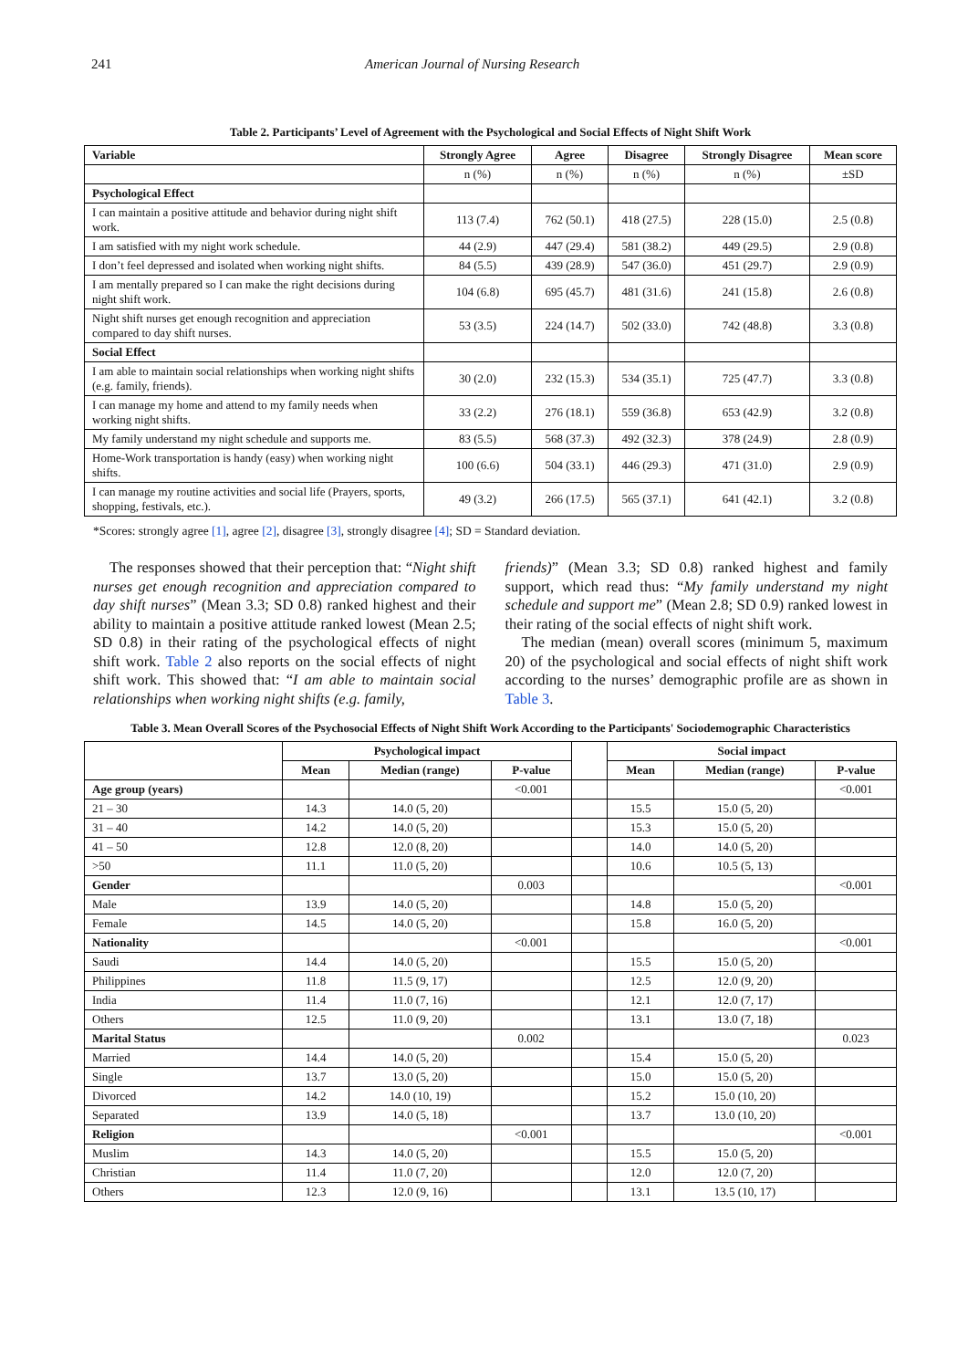241 American Journal of Nursing Research
Table 2. Participants’ Level of Agreement with the Psychological and Social Effects of Night Shift Work
| Variable | Strongly Agree | Agree | Disagree | Strongly Disagree | Mean score |
| --- | --- | --- | --- | --- | --- |
| | n (%) | n (%) | n (%) | n (%) | ±SD |
| Psychological Effect | | | | | |
| I can maintain a positive attitude and behavior during night shift work. | 113 (7.4) | 762 (50.1) | 418 (27.5) | 228 (15.0) | 2.5 (0.8) |
| I am satisfied with my night work schedule. | 44 (2.9) | 447 (29.4) | 581 (38.2) | 449 (29.5) | 2.9 (0.8) |
| I don’t feel depressed and isolated when working night shifts. | 84 (5.5) | 439 (28.9) | 547 (36.0) | 451 (29.7) | 2.9 (0.9) |
| I am mentally prepared so I can make the right decisions during night shift work. | 104 (6.8) | 695 (45.7) | 481 (31.6) | 241 (15.8) | 2.6 (0.8) |
| Night shift nurses get enough recognition and appreciation compared to day shift nurses. | 53 (3.5) | 224 (14.7) | 502 (33.0) | 742 (48.8) | 3.3 (0.8) |
| Social Effect | | | | | |
| I am able to maintain social relationships when working night shifts (e.g. family, friends). | 30 (2.0) | 232 (15.3) | 534 (35.1) | 725 (47.7) | 3.3 (0.8) |
| I can manage my home and attend to my family needs when working night shifts. | 33 (2.2) | 276 (18.1) | 559 (36.8) | 653 (42.9) | 3.2 (0.8) |
| My family understand my night schedule and supports me. | 83 (5.5) | 568 (37.3) | 492 (32.3) | 378 (24.9) | 2.8 (0.9) |
| Home-Work transportation is handy (easy) when working night shifts. | 100 (6.6) | 504 (33.1) | 446 (29.3) | 471 (31.0) | 2.9 (0.9) |
| I can manage my routine activities and social life (Prayers, sports, shopping, festivals, etc.). | 49 (3.2) | 266 (17.5) | 565 (37.1) | 641 (42.1) | 3.2 (0.8) |
*Scores: strongly agree [1], agree [2], disagree [3], strongly disagree [4]; SD = Standard deviation.
The responses showed that their perception that: “Night shift nurses get enough recognition and appreciation compared to day shift nurses” (Mean 3.3; SD 0.8) ranked highest and their ability to maintain a positive attitude ranked lowest (Mean 2.5; SD 0.8) in their rating of the psychological effects of night shift work. Table 2 also reports on the social effects of night shift work. This showed that: “I am able to maintain social relationships when working night shifts (e.g. family,
friends)” (Mean 3.3; SD 0.8) ranked highest and family support, which read thus: “My family understand my night schedule and support me” (Mean 2.8; SD 0.9) ranked lowest in their rating of the social effects of night shift work.
The median (mean) overall scores (minimum 5, maximum 20) of the psychological and social effects of night shift work according to the nurses’ demographic profile are as shown in Table 3.
Table 3. Mean Overall Scores of the Psychosocial Effects of Night Shift Work According to the Participants' Sociodemographic Characteristics
| | Psychological impact | | | | Social impact | | |
| --- | --- | --- | --- | --- | --- | --- | --- |
| | Mean | Median (range) | P-value | | Mean | Median (range) | P-value |
| Age group (years) | | | <0.001 | | | | <0.001 |
| 21 – 30 | 14.3 | 14.0 (5, 20) | | | 15.5 | 15.0 (5, 20) | |
| 31 – 40 | 14.2 | 14.0 (5, 20) | | | 15.3 | 15.0 (5, 20) | |
| 41 – 50 | 12.8 | 12.0 (8, 20) | | | 14.0 | 14.0 (5, 20) | |
| >50 | 11.1 | 11.0 (5, 20) | | | 10.6 | 10.5 (5, 13) | |
| Gender | | | 0.003 | | | | <0.001 |
| Male | 13.9 | 14.0 (5, 20) | | | 14.8 | 15.0 (5, 20) | |
| Female | 14.5 | 14.0 (5, 20) | | | 15.8 | 16.0 (5, 20) | |
| Nationality | | | <0.001 | | | | <0.001 |
| Saudi | 14.4 | 14.0 (5, 20) | | | 15.5 | 15.0 (5, 20) | |
| Philippines | 11.8 | 11.5 (9, 17) | | | 12.5 | 12.0 (9, 20) | |
| India | 11.4 | 11.0 (7, 16) | | | 12.1 | 12.0 (7, 17) | |
| Others | 12.5 | 11.0 (9, 20) | | | 13.1 | 13.0 (7, 18) | |
| Marital Status | | | 0.002 | | | | 0.023 |
| Married | 14.4 | 14.0 (5, 20) | | | 15.4 | 15.0 (5, 20) | |
| Single | 13.7 | 13.0 (5, 20) | | | 15.0 | 15.0 (5, 20) | |
| Divorced | 14.2 | 14.0 (10, 19) | | | 15.2 | 15.0 (10, 20) | |
| Separated | 13.9 | 14.0 (5, 18) | | | 13.7 | 13.0 (10, 20) | |
| Religion | | | <0.001 | | | | <0.001 |
| Muslim | 14.3 | 14.0 (5, 20) | | | 15.5 | 15.0 (5, 20) | |
| Christian | 11.4 | 11.0 (7, 20) | | | 12.0 | 12.0 (7, 20) | |
| Others | 12.3 | 12.0 (9, 16) | | | 13.1 | 13.5 (10, 17) | |